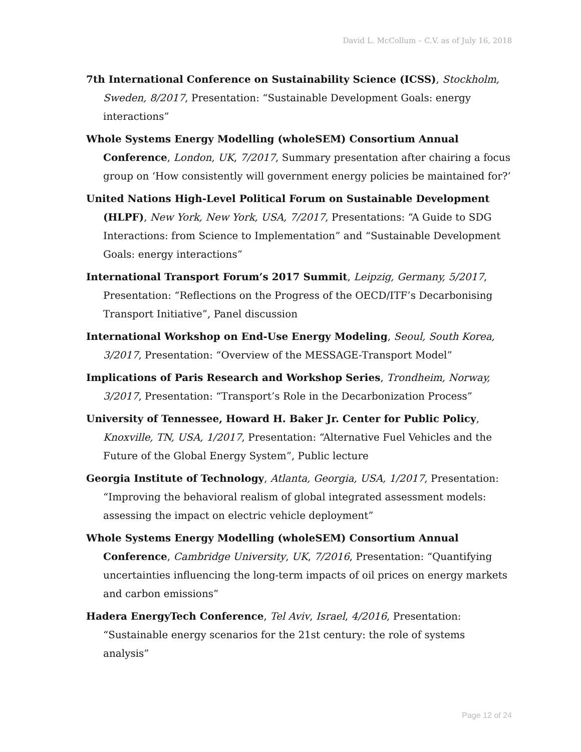David L. McCollum – C.V. as of July 16, 2018
7th International Conference on Sustainability Science (ICSS), Stockholm, Sweden, 8/2017, Presentation: “Sustainable Development Goals: energy interactions”
Whole Systems Energy Modelling (wholeSEM) Consortium Annual Conference, London, UK, 7/2017, Summary presentation after chairing a focus group on ‘How consistently will government energy policies be maintained for?’
United Nations High-Level Political Forum on Sustainable Development (HLPF), New York, New York, USA, 7/2017, Presentations: “A Guide to SDG Interactions: from Science to Implementation” and “Sustainable Development Goals: energy interactions”
International Transport Forum’s 2017 Summit, Leipzig, Germany, 5/2017, Presentation: “Reflections on the Progress of the OECD/ITF’s Decarbonising Transport Initiative”, Panel discussion
International Workshop on End-Use Energy Modeling, Seoul, South Korea, 3/2017, Presentation: “Overview of the MESSAGE-Transport Model”
Implications of Paris Research and Workshop Series, Trondheim, Norway, 3/2017, Presentation: “Transport’s Role in the Decarbonization Process”
University of Tennessee, Howard H. Baker Jr. Center for Public Policy, Knoxville, TN, USA, 1/2017, Presentation: “Alternative Fuel Vehicles and the Future of the Global Energy System”, Public lecture
Georgia Institute of Technology, Atlanta, Georgia, USA, 1/2017, Presentation: “Improving the behavioral realism of global integrated assessment models: assessing the impact on electric vehicle deployment”
Whole Systems Energy Modelling (wholeSEM) Consortium Annual Conference, Cambridge University, UK, 7/2016, Presentation: “Quantifying uncertainties influencing the long-term impacts of oil prices on energy markets and carbon emissions”
Hadera EnergyTech Conference, Tel Aviv, Israel, 4/2016, Presentation: “Sustainable energy scenarios for the 21st century: the role of systems analysis”
Page 12 of 24